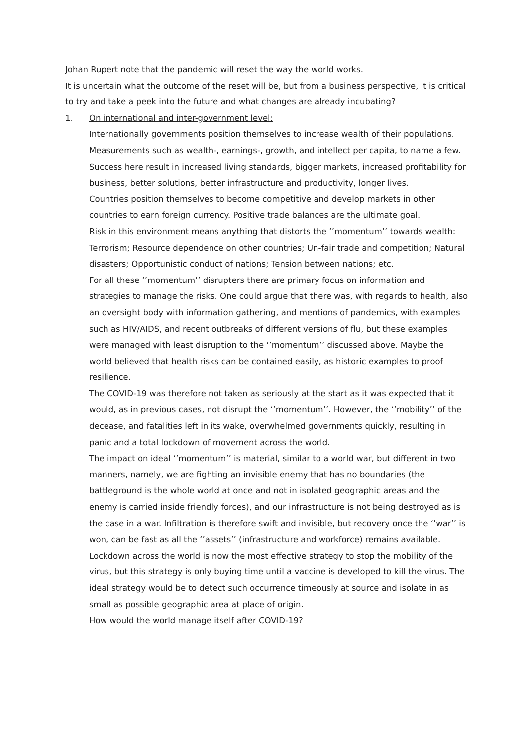Johan Rupert note that the pandemic will reset the way the world works.
It is uncertain what the outcome of the reset will be, but from a business perspective, it is critical to try and take a peek into the future and what changes are already incubating?
1. On international and inter-government level:
Internationally governments position themselves to increase wealth of their populations. Measurements such as wealth-, earnings-, growth, and intellect per capita, to name a few.
Success here result in increased living standards, bigger markets, increased profitability for business, better solutions, better infrastructure and productivity, longer lives.
Countries position themselves to become competitive and develop markets in other countries to earn foreign currency. Positive trade balances are the ultimate goal.
Risk in this environment means anything that distorts the ‘’momentum’’ towards wealth: Terrorism; Resource dependence on other countries; Un-fair trade and competition; Natural disasters; Opportunistic conduct of nations; Tension between nations; etc.
For all these ‘’momentum’’ disrupters there are primary focus on information and strategies to manage the risks. One could argue that there was, with regards to health, also an oversight body with information gathering, and mentions of pandemics, with examples such as HIV/AIDS, and recent outbreaks of different versions of flu, but these examples were managed with least disruption to the ‘’momentum’’ discussed above. Maybe the world believed that health risks can be contained easily, as historic examples to proof resilience.
The COVID-19 was therefore not taken as seriously at the start as it was expected that it would, as in previous cases, not disrupt the ‘’momentum’’. However, the ‘’mobility’’ of the decease, and fatalities left in its wake, overwhelmed governments quickly, resulting in panic and a total lockdown of movement across the world.
The impact on ideal ‘’momentum’’ is material, similar to a world war, but different in two manners, namely, we are fighting an invisible enemy that has no boundaries (the battleground is the whole world at once and not in isolated geographic areas and the enemy is carried inside friendly forces), and our infrastructure is not being destroyed as is the case in a war. Infiltration is therefore swift and invisible, but recovery once the ‘’war’’ is won, can be fast as all the ‘’assets’’ (infrastructure and workforce) remains available.
Lockdown across the world is now the most effective strategy to stop the mobility of the virus, but this strategy is only buying time until a vaccine is developed to kill the virus. The ideal strategy would be to detect such occurrence timeously at source and isolate in as small as possible geographic area at place of origin.
How would the world manage itself after COVID-19?